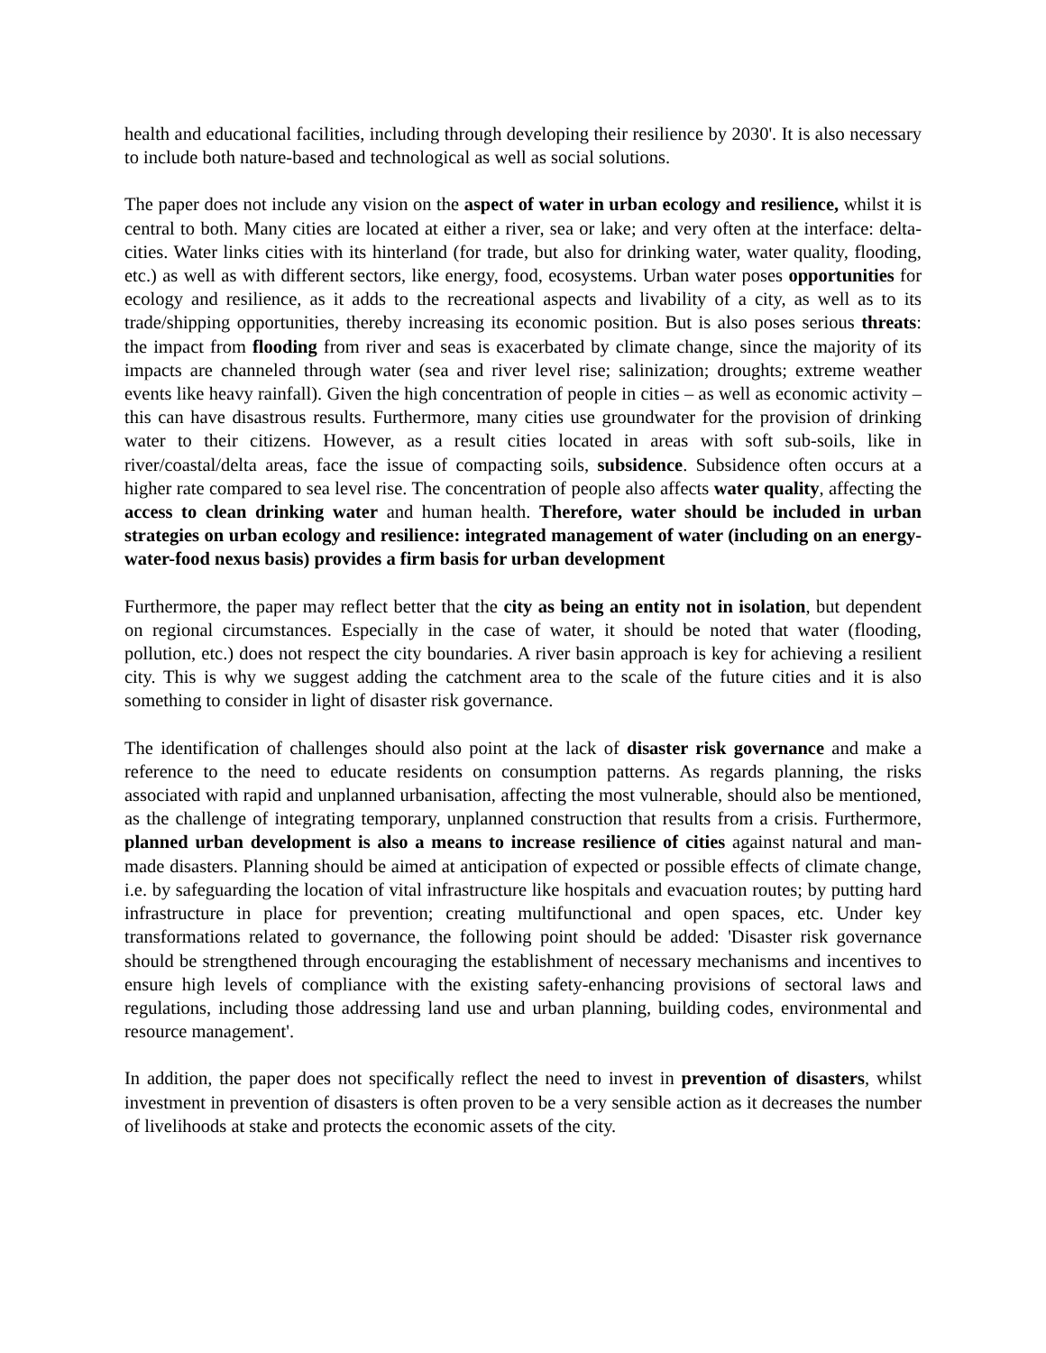health and educational facilities, including through developing their resilience by 2030'. It is also necessary to include both nature-based and technological as well as social solutions.
The paper does not include any vision on the aspect of water in urban ecology and resilience, whilst it is central to both. Many cities are located at either a river, sea or lake; and very often at the interface: delta-cities. Water links cities with its hinterland (for trade, but also for drinking water, water quality, flooding, etc.) as well as with different sectors, like energy, food, ecosystems. Urban water poses opportunities for ecology and resilience, as it adds to the recreational aspects and livability of a city, as well as to its trade/shipping opportunities, thereby increasing its economic position. But is also poses serious threats: the impact from flooding from river and seas is exacerbated by climate change, since the majority of its impacts are channeled through water (sea and river level rise; salinization; droughts; extreme weather events like heavy rainfall). Given the high concentration of people in cities – as well as economic activity – this can have disastrous results. Furthermore, many cities use groundwater for the provision of drinking water to their citizens. However, as a result cities located in areas with soft sub-soils, like in river/coastal/delta areas, face the issue of compacting soils, subsidence. Subsidence often occurs at a higher rate compared to sea level rise. The concentration of people also affects water quality, affecting the access to clean drinking water and human health. Therefore, water should be included in urban strategies on urban ecology and resilience: integrated management of water (including on an energy-water-food nexus basis) provides a firm basis for urban development
Furthermore, the paper may reflect better that the city as being an entity not in isolation, but dependent on regional circumstances. Especially in the case of water, it should be noted that water (flooding, pollution, etc.) does not respect the city boundaries. A river basin approach is key for achieving a resilient city. This is why we suggest adding the catchment area to the scale of the future cities and it is also something to consider in light of disaster risk governance.
The identification of challenges should also point at the lack of disaster risk governance and make a reference to the need to educate residents on consumption patterns. As regards planning, the risks associated with rapid and unplanned urbanisation, affecting the most vulnerable, should also be mentioned, as the challenge of integrating temporary, unplanned construction that results from a crisis. Furthermore, planned urban development is also a means to increase resilience of cities against natural and man-made disasters. Planning should be aimed at anticipation of expected or possible effects of climate change, i.e. by safeguarding the location of vital infrastructure like hospitals and evacuation routes; by putting hard infrastructure in place for prevention; creating multifunctional and open spaces, etc. Under key transformations related to governance, the following point should be added: 'Disaster risk governance should be strengthened through encouraging the establishment of necessary mechanisms and incentives to ensure high levels of compliance with the existing safety-enhancing provisions of sectoral laws and regulations, including those addressing land use and urban planning, building codes, environmental and resource management'.
In addition, the paper does not specifically reflect the need to invest in prevention of disasters, whilst investment in prevention of disasters is often proven to be a very sensible action as it decreases the number of livelihoods at stake and protects the economic assets of the city.